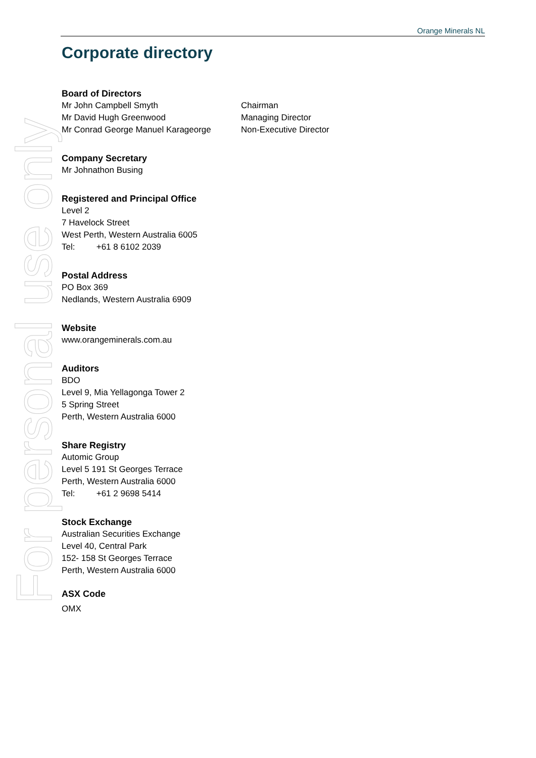For personal use only
Orange Minerals NL
Corporate directory
Board of Directors
Mr John Campbell Smyth Chairman
Mr David Hugh Greenwood Managing Director
Mr Conrad George Manuel Karageorge Non-Executive Director
Company Secretary
Mr Johnathon Busing
Registered and Principal Office
Level 2
7 Havelock Street
West Perth, Western Australia 6005
Tel: +61 8 6102 2039
Postal Address
PO Box 369
Nedlands, Western Australia 6909
Website
www.orangeminerals.com.au
Auditors
BDO
Level 9, Mia Yellagonga Tower 2
5 Spring Street
Perth, Western Australia 6000
Share Registry
Automic Group
Level 5 191 St Georges Terrace
Perth, Western Australia 6000
Tel: +61 2 9698 5414
Stock Exchange
Australian Securities Exchange
Level 40, Central Park
152- 158 St Georges Terrace
Perth, Western Australia 6000
ASX Code
OMX